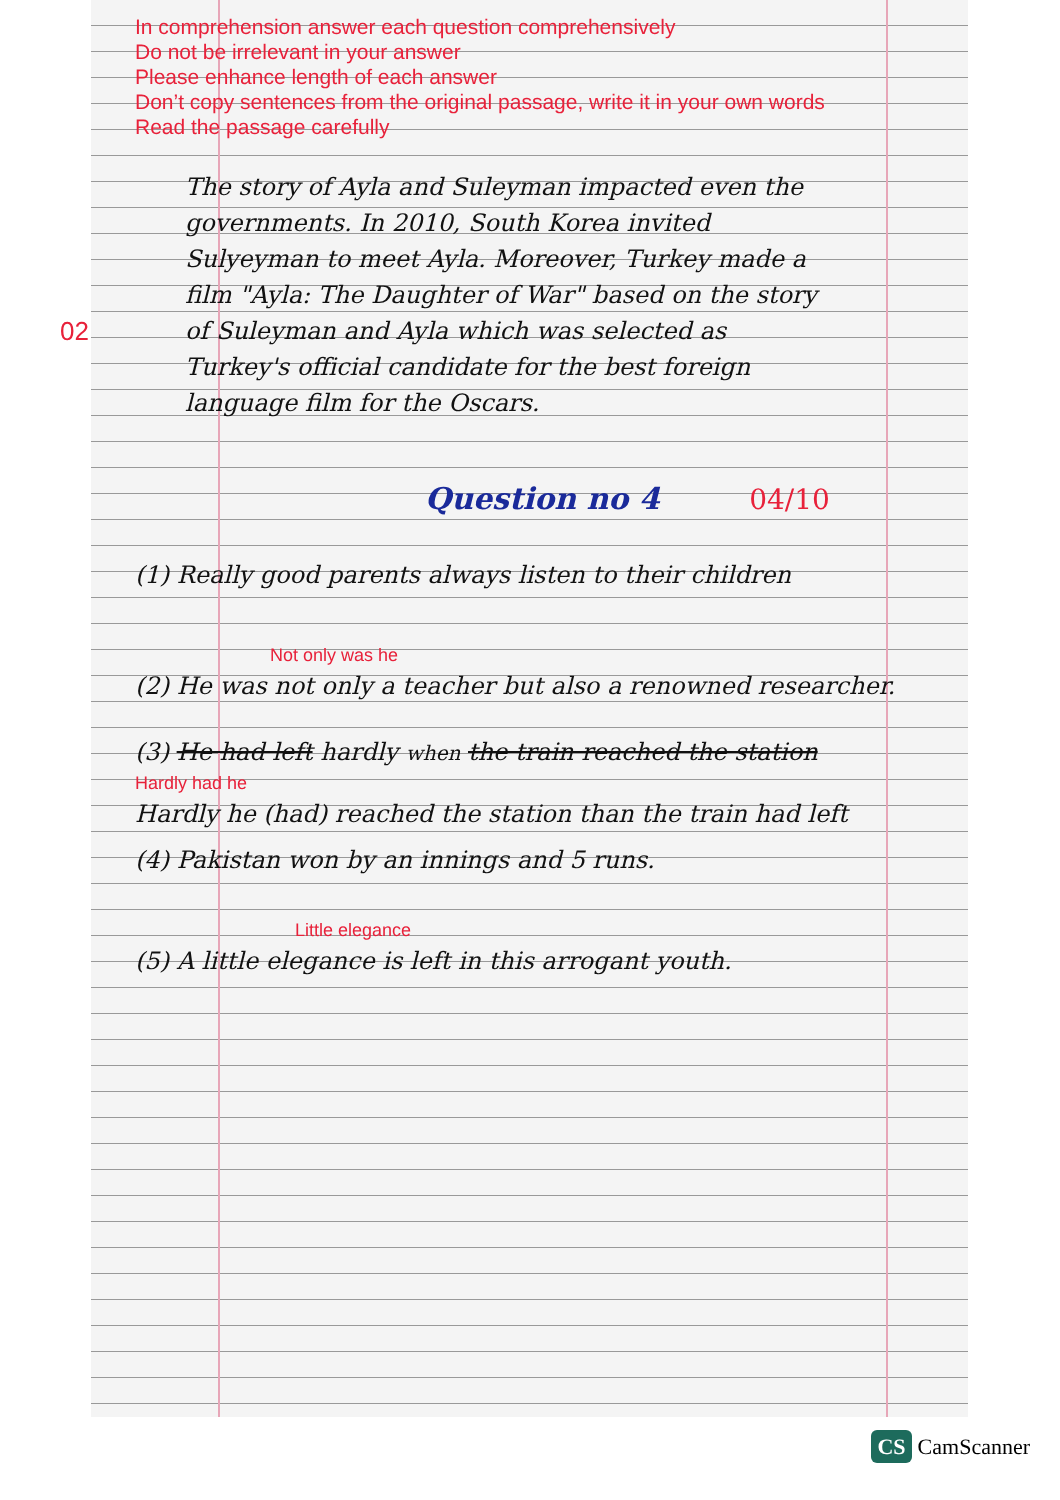In comprehension answer each question comprehensively
Do not be irrelevant in your answer
Please enhance length of each answer
Don’t copy sentences from the original passage, write it in your own words
Read the passage carefully
02
The story of Ayla and Suleyman impacted even the governments. In 2010, South Korea invited Sulyeyman to meet Ayla. Moreover, Turkey made a film "Ayla: The Daughter of War" based on the story of Suleyman and Ayla which was selected as Turkey's official candidate for the best foreign language film for the Oscars.
Question no 4 04/10
(1) Really good parents always listen to their children
Not only was he
(2) He was not only a teacher but also a renowned researcher.
(3) He had left hardly when the train reached the station
Hardly had he
Hardly he (had) reached the station than the train had left
(4) Pakistan won by an innings and 5 runs.
Little elegance
(5) A little elegance is left in this arrogant youth.
CS CamScanner